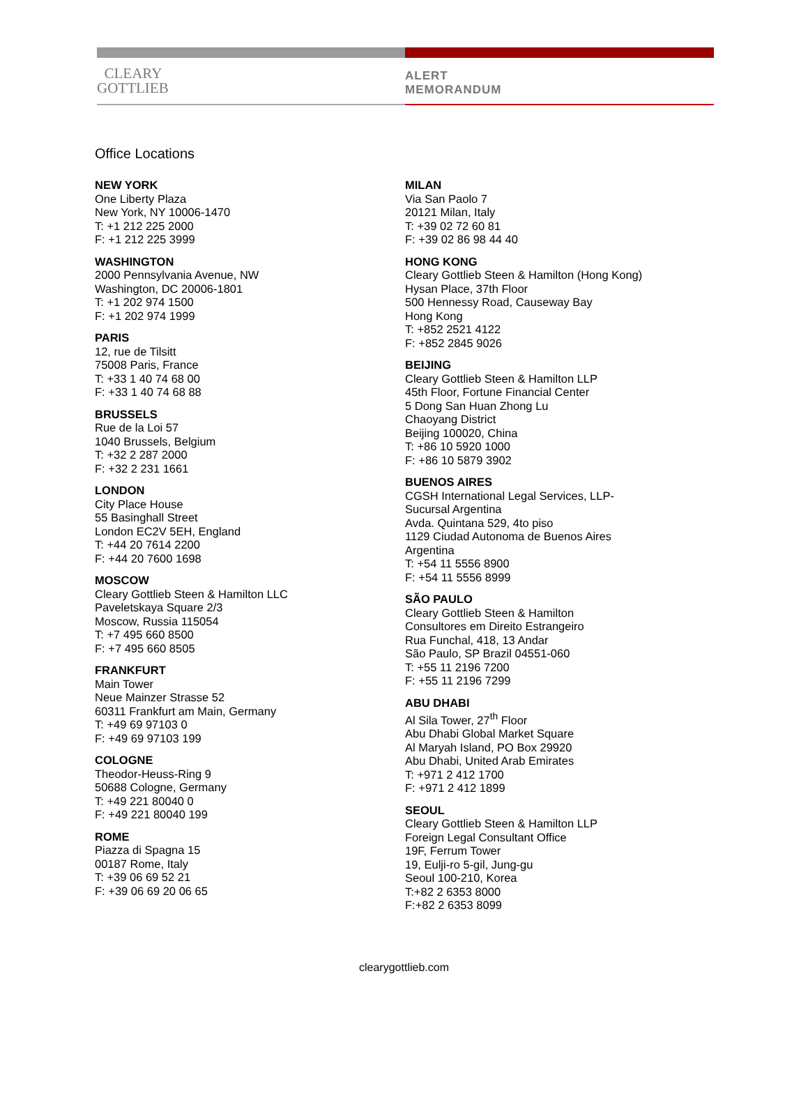CLEARY
GOTTLIEB
ALERT
MEMORANDUM
Office Locations
NEW YORK
One Liberty Plaza
New York, NY 10006-1470
T: +1 212 225 2000
F: +1 212 225 3999
WASHINGTON
2000 Pennsylvania Avenue, NW
Washington, DC 20006-1801
T: +1 202 974 1500
F: +1 202 974 1999
PARIS
12, rue de Tilsitt
75008 Paris, France
T: +33 1 40 74 68 00
F: +33 1 40 74 68 88
BRUSSELS
Rue de la Loi 57
1040 Brussels, Belgium
T: +32 2 287 2000
F: +32 2 231 1661
LONDON
City Place House
55 Basinghall Street
London EC2V 5EH, England
T: +44 20 7614 2200
F: +44 20 7600 1698
MOSCOW
Cleary Gottlieb Steen & Hamilton LLC
Paveletskaya Square 2/3
Moscow, Russia 115054
T: +7 495 660 8500
F: +7 495 660 8505
FRANKFURT
Main Tower
Neue Mainzer Strasse 52
60311 Frankfurt am Main, Germany
T: +49 69 97103 0
F: +49 69 97103 199
COLOGNE
Theodor-Heuss-Ring 9
50688 Cologne, Germany
T: +49 221 80040 0
F: +49 221 80040 199
ROME
Piazza di Spagna 15
00187 Rome, Italy
T: +39 06 69 52 21
F: +39 06 69 20 06 65
MILAN
Via San Paolo 7
20121 Milan, Italy
T: +39 02 72 60 81
F: +39 02 86 98 44 40
HONG KONG
Cleary Gottlieb Steen & Hamilton (Hong Kong)
Hysan Place, 37th Floor
500 Hennessy Road, Causeway Bay
Hong Kong
T: +852 2521 4122
F: +852 2845 9026
BEIJING
Cleary Gottlieb Steen & Hamilton LLP
45th Floor, Fortune Financial Center
5 Dong San Huan Zhong Lu
Chaoyang District
Beijing 100020, China
T: +86 10 5920 1000
F: +86 10 5879 3902
BUENOS AIRES
CGSH International Legal Services, LLP-
Sucursal Argentina
Avda. Quintana 529, 4to piso
1129 Ciudad Autonoma de Buenos Aires
Argentina
T: +54 11 5556 8900
F: +54 11 5556 8999
SÃO PAULO
Cleary Gottlieb Steen & Hamilton
Consultores em Direito Estrangeiro
Rua Funchal, 418, 13 Andar
São Paulo, SP Brazil 04551-060
T: +55 11 2196 7200
F: +55 11 2196 7299
ABU DHABI
Al Sila Tower, 27<sup>th</sup> Floor
Abu Dhabi Global Market Square
Al Maryah Island, PO Box 29920
Abu Dhabi, United Arab Emirates
T: +971 2 412 1700
F: +971 2 412 1899
SEOUL
Cleary Gottlieb Steen & Hamilton LLP
Foreign Legal Consultant Office
19F, Ferrum Tower
19, Eulji-ro 5-gil, Jung-gu
Seoul 100-210, Korea
T:+82 2 6353 8000
F:+82 2 6353 8099
clearygottlieb.com